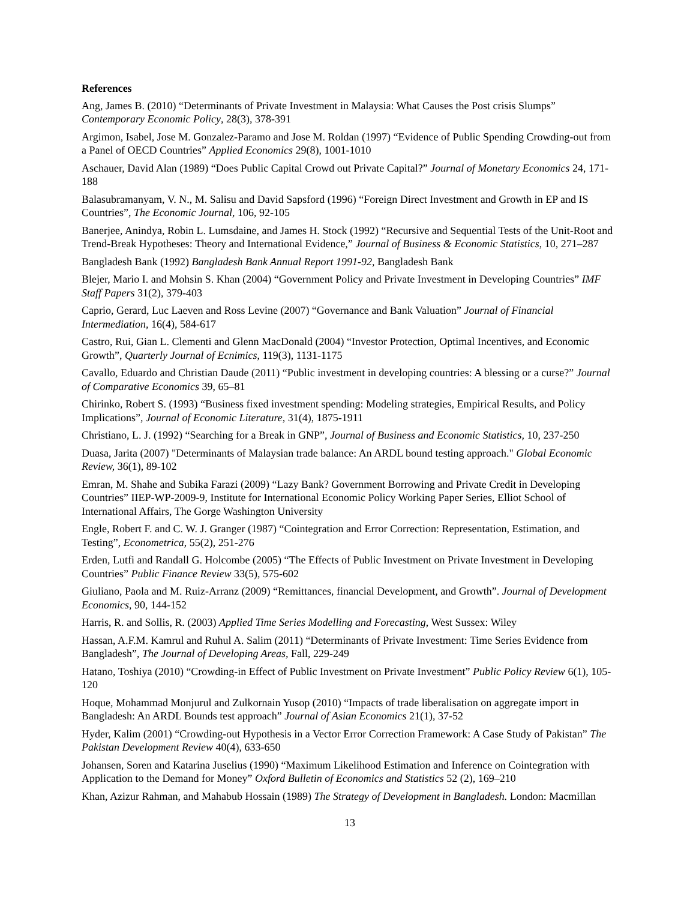References
Ang, James B. (2010) “Determinants of Private Investment in Malaysia: What Causes the Post crisis Slumps” Contemporary Economic Policy, 28(3), 378-391
Argimon, Isabel, Jose M. Gonzalez-Paramo and Jose M. Roldan (1997) “Evidence of Public Spending Crowding-out from a Panel of OECD Countries” Applied Economics 29(8), 1001-1010
Aschauer, David Alan (1989) “Does Public Capital Crowd out Private Capital?” Journal of Monetary Economics 24, 171-188
Balasubramanyam, V. N., M. Salisu and David Sapsford (1996) “Foreign Direct Investment and Growth in EP and IS Countries”, The Economic Journal, 106, 92-105
Banerjee, Anindya, Robin L. Lumsdaine, and James H. Stock (1992) “Recursive and Sequential Tests of the Unit-Root and Trend-Break Hypotheses: Theory and International Evidence,” Journal of Business & Economic Statistics, 10, 271–287
Bangladesh Bank (1992) Bangladesh Bank Annual Report 1991-92, Bangladesh Bank
Blejer, Mario I. and Mohsin S. Khan (2004) “Government Policy and Private Investment in Developing Countries” IMF Staff Papers 31(2), 379-403
Caprio, Gerard, Luc Laeven and Ross Levine (2007) “Governance and Bank Valuation” Journal of Financial Intermediation, 16(4), 584-617
Castro, Rui, Gian L. Clementi and Glenn MacDonald (2004) “Investor Protection, Optimal Incentives, and Economic Growth”, Quarterly Journal of Ecnimics, 119(3), 1131-1175
Cavallo, Eduardo and Christian Daude (2011) “Public investment in developing countries: A blessing or a curse?” Journal of Comparative Economics 39, 65–81
Chirinko, Robert S. (1993) “Business fixed investment spending: Modeling strategies, Empirical Results, and Policy Implications”, Journal of Economic Literature, 31(4), 1875-1911
Christiano, L. J. (1992) “Searching for a Break in GNP”, Journal of Business and Economic Statistics, 10, 237-250
Duasa, Jarita (2007) "Determinants of Malaysian trade balance: An ARDL bound testing approach." Global Economic Review, 36(1), 89-102
Emran, M. Shahe and Subika Farazi (2009) “Lazy Bank? Government Borrowing and Private Credit in Developing Countries” IIEP-WP-2009-9, Institute for International Economic Policy Working Paper Series, Elliot School of International Affairs, The Gorge Washington University
Engle, Robert F. and C. W. J. Granger (1987) “Cointegration and Error Correction: Representation, Estimation, and Testing”, Econometrica, 55(2), 251-276
Erden, Lutfi and Randall G. Holcombe (2005) “The Effects of Public Investment on Private Investment in Developing Countries” Public Finance Review 33(5), 575-602
Giuliano, Paola and M. Ruiz-Arranz (2009) “Remittances, financial Development, and Growth”. Journal of Development Economics, 90, 144-152
Harris, R. and Sollis, R. (2003) Applied Time Series Modelling and Forecasting, West Sussex: Wiley
Hassan, A.F.M. Kamrul and Ruhul A. Salim (2011) “Determinants of Private Investment: Time Series Evidence from Bangladesh”, The Journal of Developing Areas, Fall, 229-249
Hatano, Toshiya (2010) “Crowding-in Effect of Public Investment on Private Investment” Public Policy Review 6(1), 105-120
Hoque, Mohammad Monjurul and Zulkornain Yusop (2010) “Impacts of trade liberalisation on aggregate import in Bangladesh: An ARDL Bounds test approach” Journal of Asian Economics 21(1), 37-52
Hyder, Kalim (2001) “Crowding-out Hypothesis in a Vector Error Correction Framework: A Case Study of Pakistan” The Pakistan Development Review 40(4), 633-650
Johansen, Soren and Katarina Juselius (1990) “Maximum Likelihood Estimation and Inference on Cointegration with Application to the Demand for Money” Oxford Bulletin of Economics and Statistics 52 (2), 169–210
Khan, Azizur Rahman, and Mahabub Hossain (1989) The Strategy of Development in Bangladesh. London: Macmillan
13